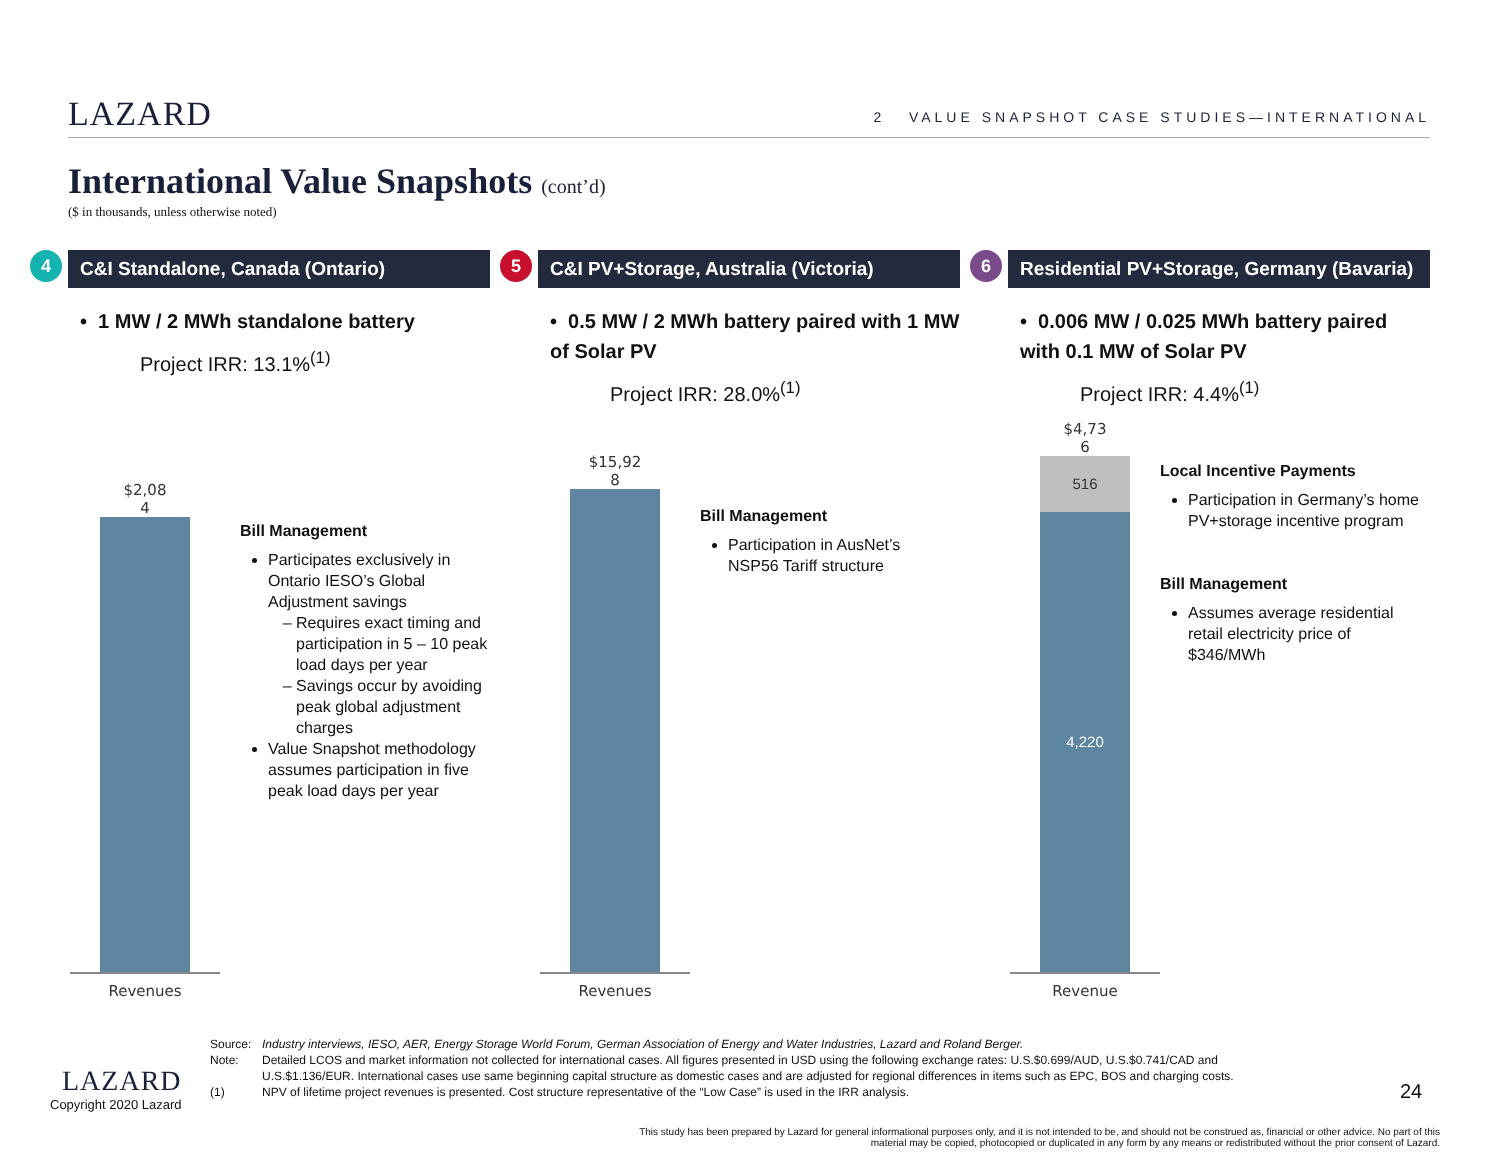LAZARD
2 VALUE SNAPSHOT CASE STUDIES—INTERNATIONAL
International Value Snapshots (cont’d)
($ in thousands, unless otherwise noted)
4
C&I Standalone, Canada (Ontario)
• 1 MW / 2 MWh standalone battery
Project IRR: 13.1%<sup>(1)</sup>
$2,08
4
Revenues
Bill Management
Participates exclusively in Ontario IESO’s Global Adjustment savings
Requires exact timing and participation in 5 – 10 peak load days per year
Savings occur by avoiding peak global adjustment charges
Value Snapshot methodology assumes participation in five peak load days per year
5
C&I PV+Storage, Australia (Victoria)
• 0.5 MW / 2 MWh battery paired with 1 MW of Solar PV
Project IRR: 28.0%<sup>(1)</sup>
$15,92
8
Revenues
Bill Management
Participation in AusNet’s NSP56 Tariff structure
6
Residential PV+Storage, Germany (Bavaria)
• 0.006 MW / 0.025 MWh battery paired with 0.1 MW of Solar PV
Project IRR: 4.4%<sup>(1)</sup>
$4,73
6
516
4,220
Revenue
Local Incentive Payments
Participation in Germany’s home PV+storage incentive program
Bill Management
Assumes average residential retail electricity price of $346/MWh
Source: Industry interviews, IESO, AER, Energy Storage World Forum, German Association of Energy and Water Industries, Lazard and Roland Berger.
Note: Detailed LCOS and market information not collected for international cases. All figures presented in USD using the following exchange rates: U.S.$0.699/AUD, U.S.$0.741/CAD and U.S.$1.136/EUR. International cases use same beginning capital structure as domestic cases and are adjusted for regional differences in items such as EPC, BOS and charging costs.
(1) NPV of lifetime project revenues is presented. Cost structure representative of the “Low Case” is used in the IRR analysis.
LAZARD
Copyright 2020 Lazard
24
This study has been prepared by Lazard for general informational purposes only, and it is not intended to be, and should not be construed as, financial or other advice. No part of this material may be copied, photocopied or duplicated in any form by any means or redistributed without the prior consent of Lazard.